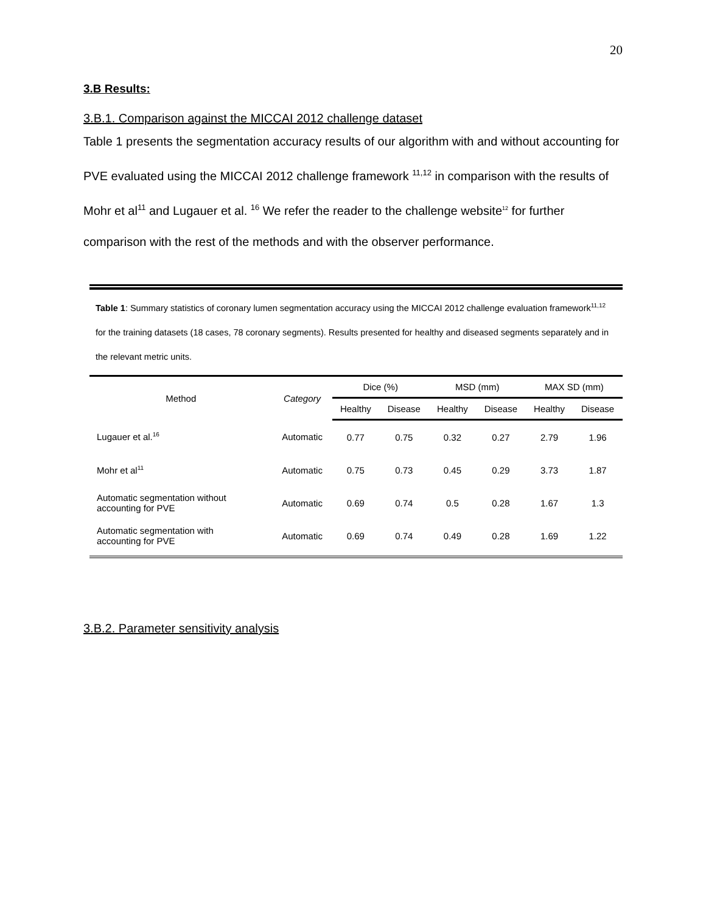20
3.B Results:
3.B.1. Comparison against the MICCAI 2012 challenge dataset
Table 1 presents the segmentation accuracy results of our algorithm with and without accounting for PVE evaluated using the MICCAI 2012 challenge framework <sup>11,12</sup> in comparison with the results of Mohr et al<sup>11</sup> and Lugauer et al. <sup>16</sup> We refer the reader to the challenge website<sup>12</sup> for further comparison with the rest of the methods and with the observer performance.
Table 1: Summary statistics of coronary lumen segmentation accuracy using the MICCAI 2012 challenge evaluation framework<sup>11,12</sup> for the training datasets (18 cases, 78 coronary segments). Results presented for healthy and diseased segments separately and in the relevant metric units.
| Method | Category | Dice (%) | | MSD (mm) | | MAX SD (mm) | |
| --- | --- | --- | --- | --- | --- | --- | --- |
| | | Healthy | Disease | Healthy | Disease | Healthy | Disease |
| Lugauer et al.<sup>16</sup> | Automatic | 0.77 | 0.75 | 0.32 | 0.27 | 2.79 | 1.96 |
| Mohr et al<sup>11</sup> | Automatic | 0.75 | 0.73 | 0.45 | 0.29 | 3.73 | 1.87 |
| Automatic segmentation without accounting for PVE | Automatic | 0.69 | 0.74 | 0.5 | 0.28 | 1.67 | 1.3 |
| Automatic segmentation with accounting for PVE | Automatic | 0.69 | 0.74 | 0.49 | 0.28 | 1.69 | 1.22 |
3.B.2. Parameter sensitivity analysis